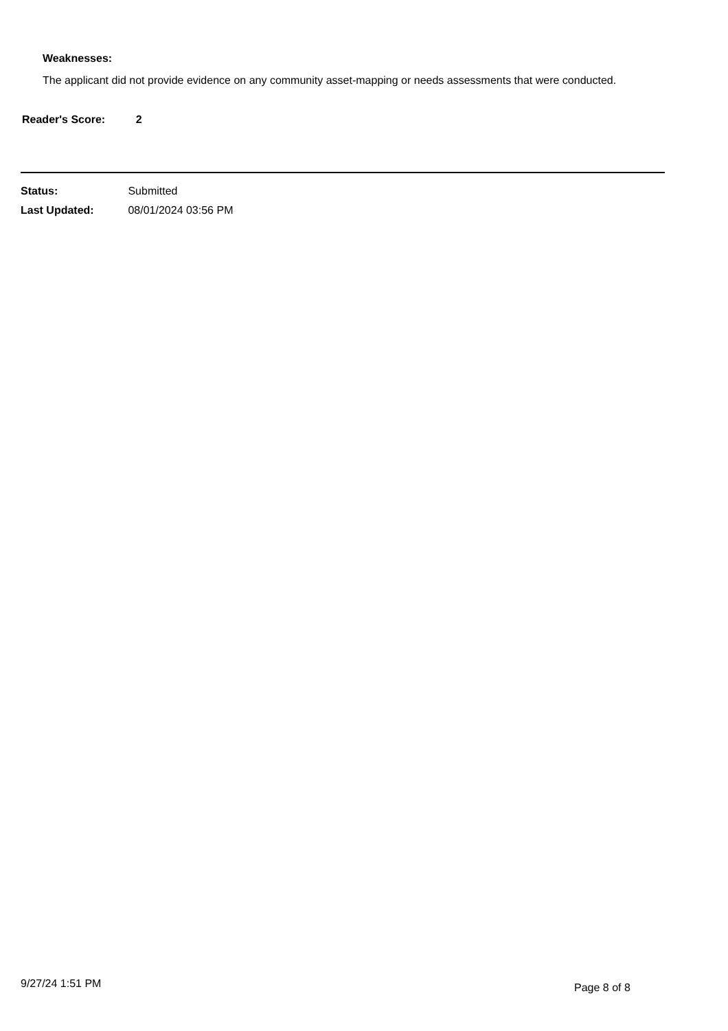Weaknesses:
The applicant did not provide evidence on any community asset-mapping or needs assessments that were conducted.
Reader's Score: 2
Status: Submitted
Last Updated: 08/01/2024 03:56 PM
9/27/24 1:51 PM Page 8 of 8